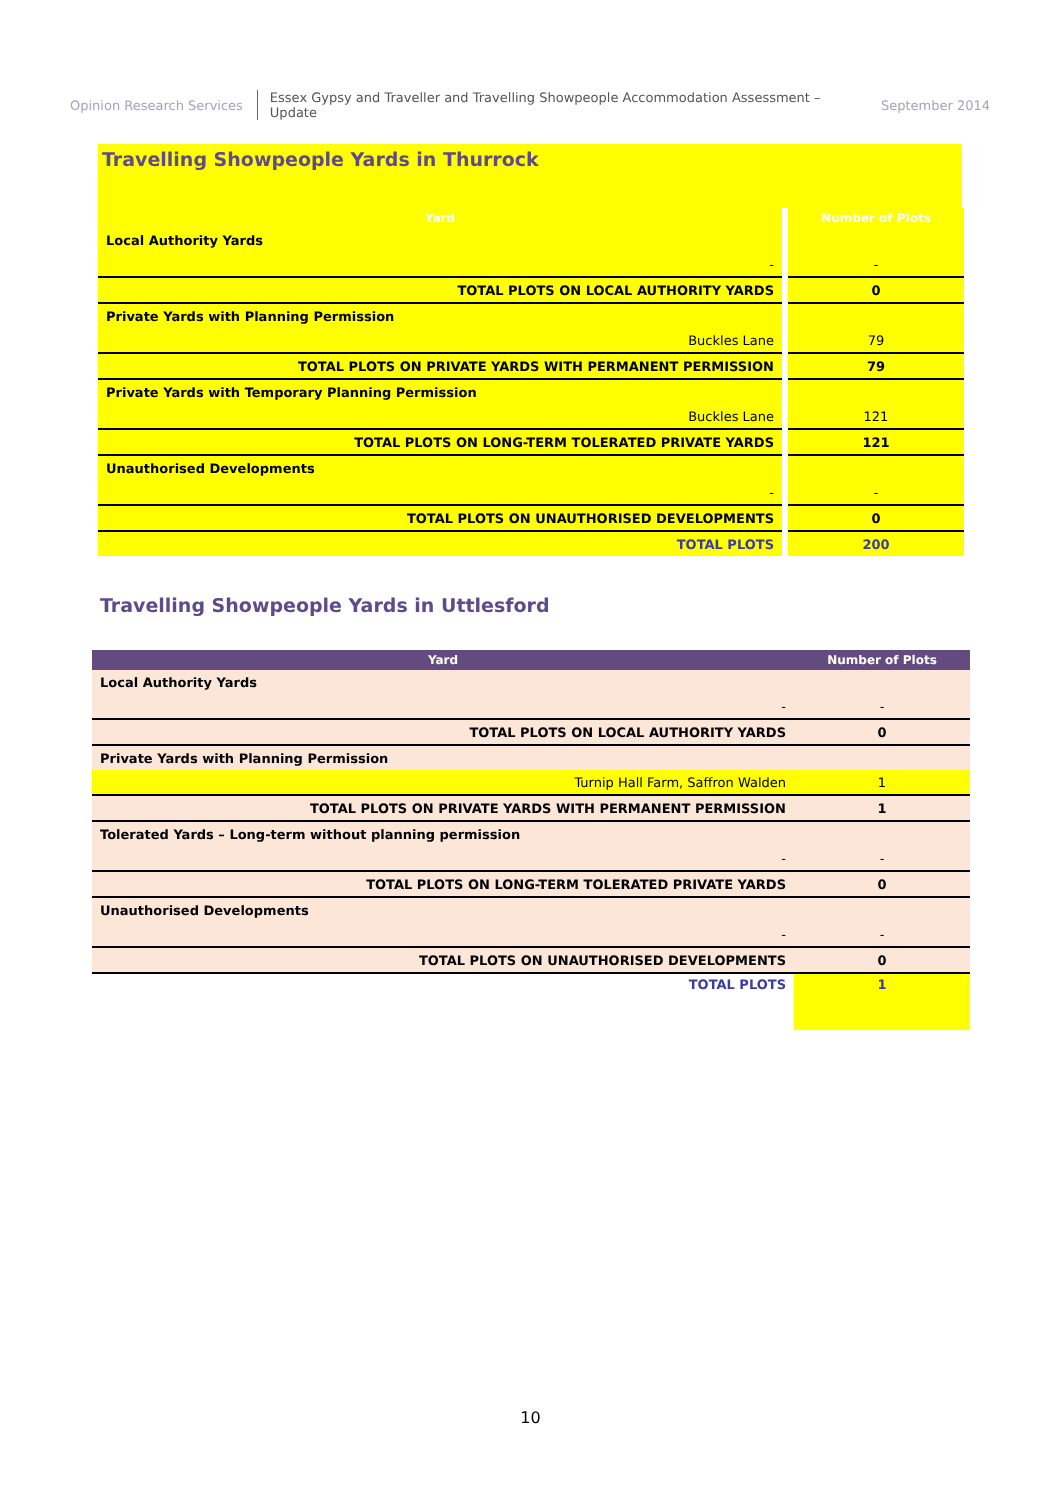Opinion Research Services Essex Gypsy and Traveller and Travelling Showpeople Accommodation Assessment – Update September 2014
Travelling Showpeople Yards in Thurrock
| Yard | Number of Plots |
| --- | --- |
| Local Authority Yards | |
| - | - |
| TOTAL PLOTS ON LOCAL AUTHORITY YARDS | 0 |
| Private Yards with Planning Permission | |
| Buckles Lane | 79 |
| TOTAL PLOTS ON PRIVATE YARDS WITH PERMANENT PERMISSION | 79 |
| Private Yards with Temporary Planning Permission | |
| Buckles Lane | 121 |
| TOTAL PLOTS ON LONG-TERM TOLERATED PRIVATE YARDS | 121 |
| Unauthorised Developments | |
| - | - |
| TOTAL PLOTS ON UNAUTHORISED DEVELOPMENTS | 0 |
| TOTAL PLOTS | 200 |
Travelling Showpeople Yards in Uttlesford
| Yard | Number of Plots |
| --- | --- |
| Local Authority Yards | |
| - | - |
| TOTAL PLOTS ON LOCAL AUTHORITY YARDS | 0 |
| Private Yards with Planning Permission | |
| Turnip Hall Farm, Saffron Walden | 1 |
| TOTAL PLOTS ON PRIVATE YARDS WITH PERMANENT PERMISSION | 1 |
| Tolerated Yards – Long-term without planning permission | |
| - | - |
| TOTAL PLOTS ON LONG-TERM TOLERATED PRIVATE YARDS | 0 |
| Unauthorised Developments | |
| - | - |
| TOTAL PLOTS ON UNAUTHORISED DEVELOPMENTS | 0 |
| TOTAL PLOTS | 1 |
10